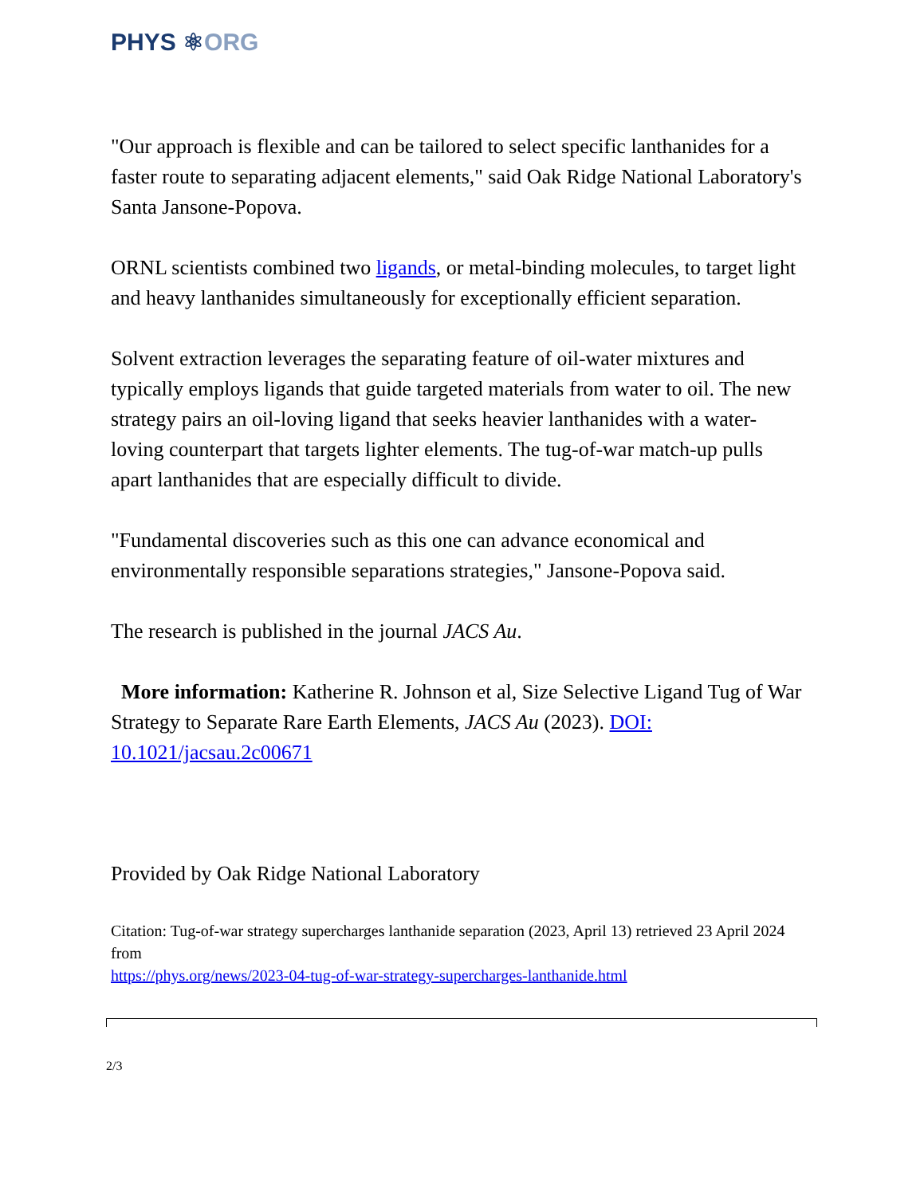PHYS ⚛ORG
"Our approach is flexible and can be tailored to select specific lanthanides for a faster route to separating adjacent elements," said Oak Ridge National Laboratory's Santa Jansone-Popova.
ORNL scientists combined two ligands, or metal-binding molecules, to target light and heavy lanthanides simultaneously for exceptionally efficient separation.
Solvent extraction leverages the separating feature of oil-water mixtures and typically employs ligands that guide targeted materials from water to oil. The new strategy pairs an oil-loving ligand that seeks heavier lanthanides with a water-loving counterpart that targets lighter elements. The tug-of-war match-up pulls apart lanthanides that are especially difficult to divide.
"Fundamental discoveries such as this one can advance economical and environmentally responsible separations strategies," Jansone-Popova said.
The research is published in the journal JACS Au.
More information: Katherine R. Johnson et al, Size Selective Ligand Tug of War Strategy to Separate Rare Earth Elements, JACS Au (2023). DOI: 10.1021/jacsau.2c00671
Provided by Oak Ridge National Laboratory
Citation: Tug-of-war strategy supercharges lanthanide separation (2023, April 13) retrieved 23 April 2024 from
https://phys.org/news/2023-04-tug-of-war-strategy-supercharges-lanthanide.html
2/3